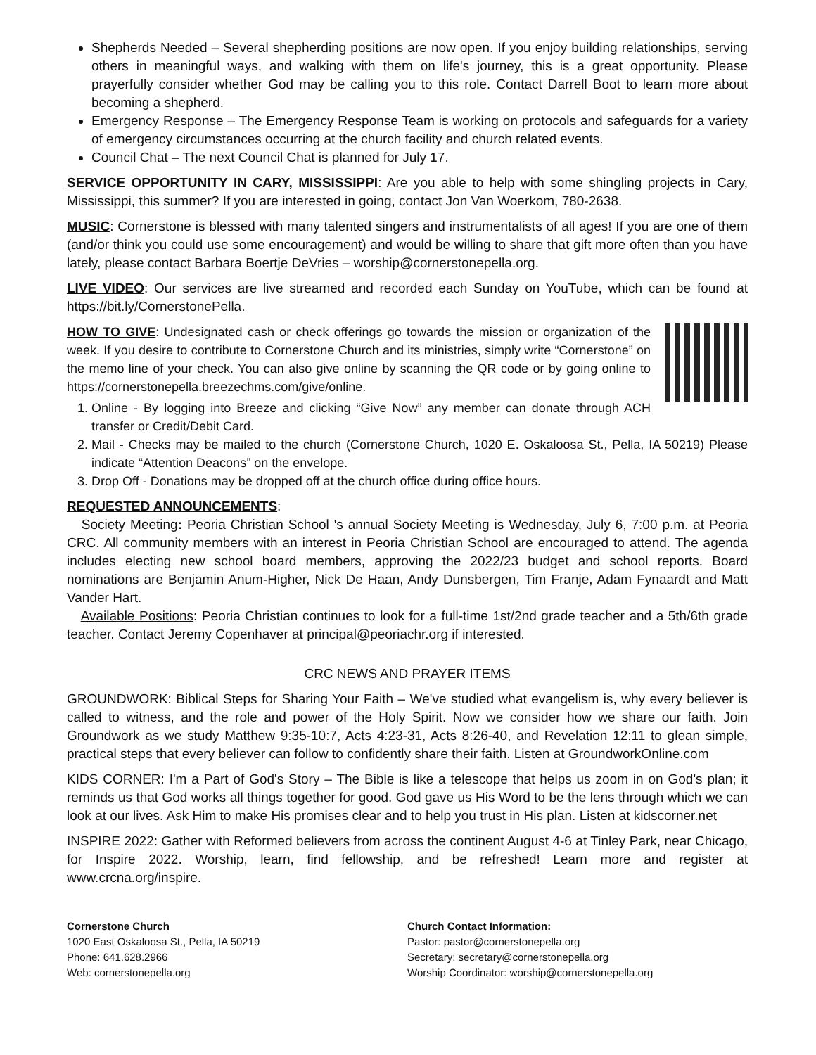Shepherds Needed – Several shepherding positions are now open. If you enjoy building relationships, serving others in meaningful ways, and walking with them on life's journey, this is a great opportunity. Please prayerfully consider whether God may be calling you to this role. Contact Darrell Boot to learn more about becoming a shepherd.
Emergency Response – The Emergency Response Team is working on protocols and safeguards for a variety of emergency circumstances occurring at the church facility and church related events.
Council Chat – The next Council Chat is planned for July 17.
SERVICE OPPORTUNITY IN CARY, MISSISSIPPI: Are you able to help with some shingling projects in Cary, Mississippi, this summer? If you are interested in going, contact Jon Van Woerkom, 780-2638.
MUSIC: Cornerstone is blessed with many talented singers and instrumentalists of all ages! If you are one of them (and/or think you could use some encouragement) and would be willing to share that gift more often than you have lately, please contact Barbara Boertje DeVries – worship@cornerstonepella.org.
LIVE VIDEO: Our services are live streamed and recorded each Sunday on YouTube, which can be found at https://bit.ly/CornerstonePella.
HOW TO GIVE: Undesignated cash or check offerings go towards the mission or organization of the week. If you desire to contribute to Cornerstone Church and its ministries, simply write “Cornerstone” on the memo line of your check. You can also give online by scanning the QR code or by going online to https://cornerstonepella.breezechms.com/give/online.
1. Online - By logging into Breeze and clicking “Give Now” any member can donate through ACH transfer or Credit/Debit Card.
2. Mail - Checks may be mailed to the church (Cornerstone Church, 1020 E. Oskaloosa St., Pella, IA 50219) Please indicate “Attention Deacons” on the envelope.
3. Drop Off - Donations may be dropped off at the church office during office hours.
REQUESTED ANNOUNCEMENTS:
Society Meeting: Peoria Christian School 's annual Society Meeting is Wednesday, July 6, 7:00 p.m. at Peoria CRC. All community members with an interest in Peoria Christian School are encouraged to attend. The agenda includes electing new school board members, approving the 2022/23 budget and school reports. Board nominations are Benjamin Anum-Higher, Nick De Haan, Andy Dunsbergen, Tim Franje, Adam Fynaardt and Matt Vander Hart.
Available Positions: Peoria Christian continues to look for a full-time 1st/2nd grade teacher and a 5th/6th grade teacher. Contact Jeremy Copenhaver at principal@peoriachr.org if interested.
CRC NEWS AND PRAYER ITEMS
GROUNDWORK: Biblical Steps for Sharing Your Faith – We've studied what evangelism is, why every believer is called to witness, and the role and power of the Holy Spirit. Now we consider how we share our faith. Join Groundwork as we study Matthew 9:35-10:7, Acts 4:23-31, Acts 8:26-40, and Revelation 12:11 to glean simple, practical steps that every believer can follow to confidently share their faith. Listen at GroundworkOnline.com
KIDS CORNER: I'm a Part of God's Story – The Bible is like a telescope that helps us zoom in on God's plan; it reminds us that God works all things together for good. God gave us His Word to be the lens through which we can look at our lives. Ask Him to make His promises clear and to help you trust in His plan. Listen at kidscorner.net
INSPIRE 2022: Gather with Reformed believers from across the continent August 4-6 at Tinley Park, near Chicago, for Inspire 2022. Worship, learn, find fellowship, and be refreshed! Learn more and register at www.crcna.org/inspire.
Cornerstone Church
1020 East Oskaloosa St., Pella, IA 50219
Phone: 641.628.2966
Web: cornerstonepella.org
Church Contact Information:
Pastor: pastor@cornerstonepella.org
Secretary: secretary@cornerstonepella.org
Worship Coordinator: worship@cornerstonepella.org